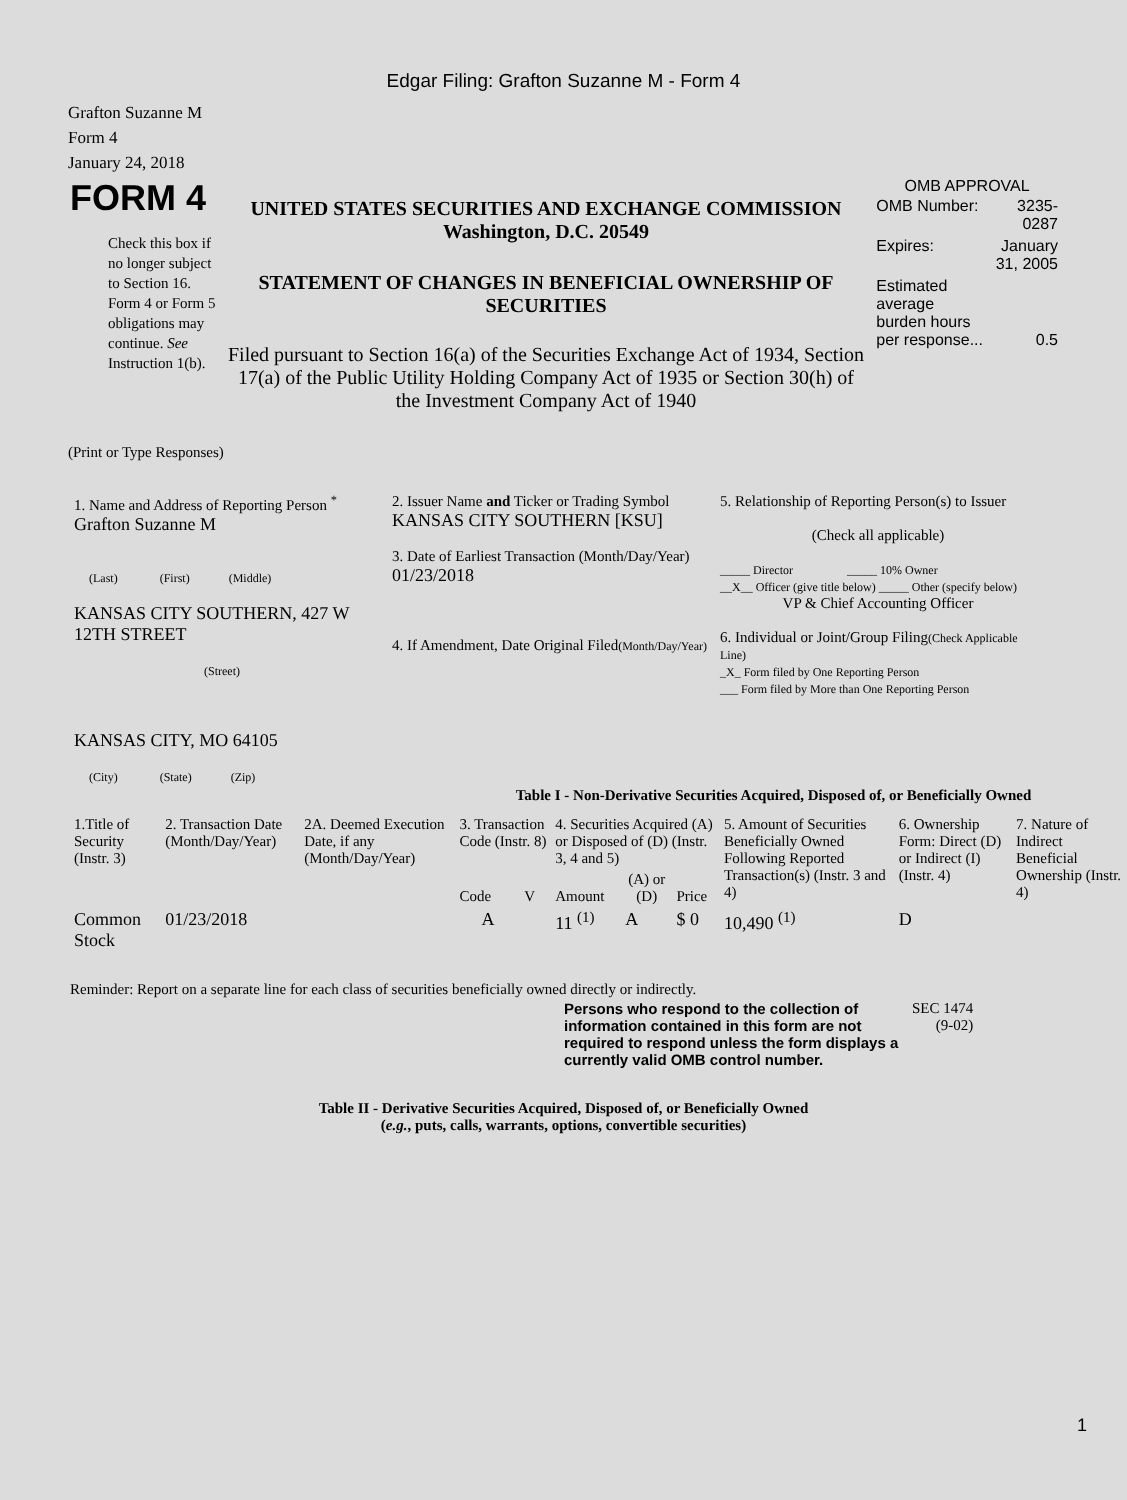Edgar Filing: Grafton Suzanne M - Form 4
Grafton Suzanne M
Form 4
January 24, 2018
| FORM 4 Check this box if no longer subject to Section 16. Form 4 or Form 5 obligations may continue. See Instruction 1(b). | UNITED STATES SECURITIES AND EXCHANGE COMMISSION Washington, D.C. 20549 STATEMENT OF CHANGES IN BENEFICIAL OWNERSHIP OF SECURITIES Filed pursuant to Section 16(a) of the Securities Exchange Act of 1934, Section 17(a) of the Public Utility Holding Company Act of 1935 or Section 30(h) of the Investment Company Act of 1940 | OMB APPROVAL / OMB Number: / 3235-0287 / / Expires: / January 31, 2005 / / Estimated average burden hours per response... / 0.5 / |
(Print or Type Responses)
| 1. Name and Address of Reporting Person <sup>*</sup> Grafton Suzanne M (Last) (First) (Middle) KANSAS CITY SOUTHERN, 427 W 12TH STREET (Street) KANSAS CITY, MO 64105 (City) (State) (Zip) | 2. Issuer Name and Ticker or Trading Symbol KANSAS CITY SOUTHERN [KSU] 3. Date of Earliest Transaction (Month/Day/Year) 01/23/2018 4. If Amendment, Date Original Filed (Month/Day/Year) | 5. Relationship of Reporting Person(s) to Issuer (Check all applicable) _____ Director _____ 10% Owner __X__ Officer (give title below) _____ Other (specify below) VP & Chief Accounting Officer 6. Individual or Joint/Group Filing (Check Applicable Line) _X_ Form filed by One Reporting Person ___ Form filed by More than One Reporting Person |
Table I - Non-Derivative Securities Acquired, Disposed of, or Beneficially Owned
| 1.Title of Security (Instr. 3) | 2. Transaction Date (Month/Day/Year) | 2A. Deemed Execution Date, if any (Month/Day/Year) | 3. Transaction Code (Instr. 8) | | 4. Securities Acquired (A) or Disposed of (D) (Instr. 3, 4 and 5) | | | 5. Amount of Securities Beneficially Owned Following Reported Transaction(s) (Instr. 3 and 4) | 6. Ownership Form: Direct (D) or Indirect (I) (Instr. 4) | 7. Nature of Indirect Beneficial Ownership (Instr. 4) |
| | | | Code | V | Amount | (A) or (D) | Price | | | |
| Common Stock | 01/23/2018 | | A | | 11 <sup>(1)</sup> | A | $ 0 | 10,490 <sup>(1)</sup> | D | |
Reminder: Report on a separate line for each class of securities beneficially owned directly or indirectly.
| Persons who respond to the collection of information contained in this form are not required to respond unless the form displays a currently valid OMB control number. | SEC 1474 (9-02) |
Table II - Derivative Securities Acquired, Disposed of, or Beneficially Owned
(e.g., puts, calls, warrants, options, convertible securities)
1